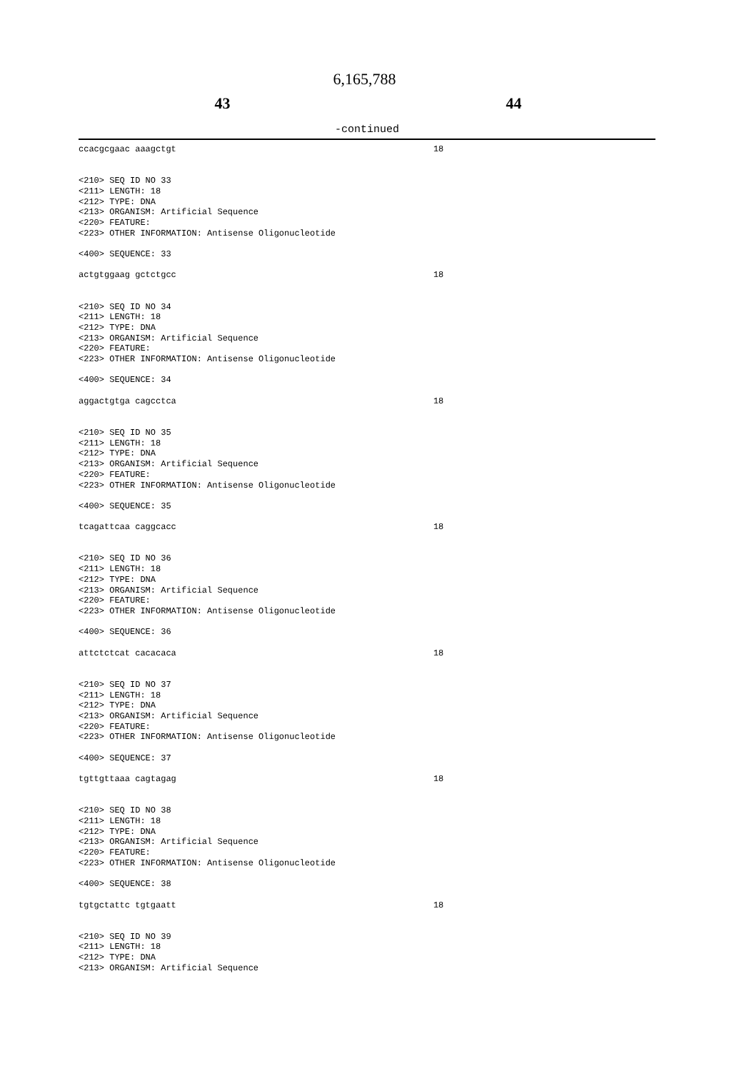6,165,788
43 44
-continued
ccacgcgaac aaagctgt                                                  18


<210> SEQ ID NO 33
<211> LENGTH: 18
<212> TYPE: DNA
<213> ORGANISM: Artificial Sequence
<220> FEATURE:
<223> OTHER INFORMATION: Antisense Oligonucleotide

<400> SEQUENCE: 33

actgtggaag gctctgcc                                                  18


<210> SEQ ID NO 34
<211> LENGTH: 18
<212> TYPE: DNA
<213> ORGANISM: Artificial Sequence
<220> FEATURE:
<223> OTHER INFORMATION: Antisense Oligonucleotide

<400> SEQUENCE: 34

aggactgtga cagcctca                                                  18


<210> SEQ ID NO 35
<211> LENGTH: 18
<212> TYPE: DNA
<213> ORGANISM: Artificial Sequence
<220> FEATURE:
<223> OTHER INFORMATION: Antisense Oligonucleotide

<400> SEQUENCE: 35

tcagattcaa caggcacc                                                  18


<210> SEQ ID NO 36
<211> LENGTH: 18
<212> TYPE: DNA
<213> ORGANISM: Artificial Sequence
<220> FEATURE:
<223> OTHER INFORMATION: Antisense Oligonucleotide

<400> SEQUENCE: 36

attctctcat cacacaca                                                  18


<210> SEQ ID NO 37
<211> LENGTH: 18
<212> TYPE: DNA
<213> ORGANISM: Artificial Sequence
<220> FEATURE:
<223> OTHER INFORMATION: Antisense Oligonucleotide

<400> SEQUENCE: 37

tgttgttaaa cagtagag                                                  18


<210> SEQ ID NO 38
<211> LENGTH: 18
<212> TYPE: DNA
<213> ORGANISM: Artificial Sequence
<220> FEATURE:
<223> OTHER INFORMATION: Antisense Oligonucleotide

<400> SEQUENCE: 38

tgtgctattc tgtgaatt                                                  18


<210> SEQ ID NO 39
<211> LENGTH: 18
<212> TYPE: DNA
<213> ORGANISM: Artificial Sequence